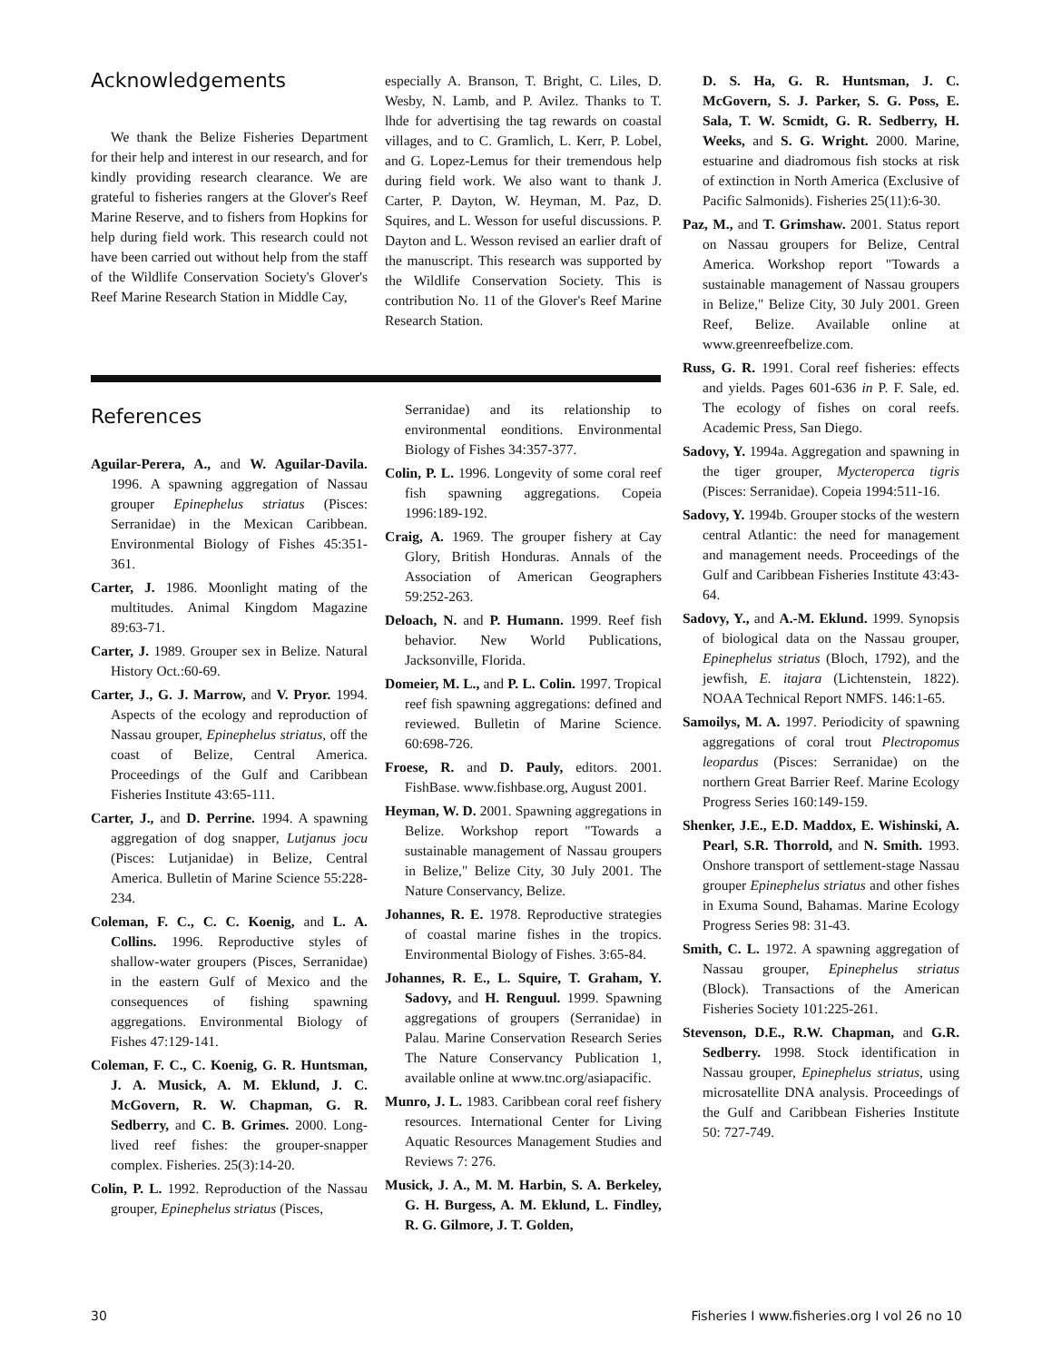Acknowledgements
We thank the Belize Fisheries Department for their help and interest in our research, and for kindly providing research clearance. We are grateful to fisheries rangers at the Glover's Reef Marine Reserve, and to fishers from Hopkins for help during field work. This research could not have been carried out without help from the staff of the Wildlife Conservation Society's Glover's Reef Marine Research Station in Middle Cay,
especially A. Branson, T. Bright, C. Liles, D. Wesby, N. Lamb, and P. Avilez. Thanks to T. lhde for advertising the tag rewards on coastal villages, and to C. Gramlich, L. Kerr, P. Lobel, and G. Lopez-Lemus for their tremendous help during field work. We also want to thank J. Carter, P. Dayton, W. Heyman, M. Paz, D. Squires, and L. Wesson for useful discussions. P. Dayton and L. Wesson revised an earlier draft of the manuscript. This research was supported by the Wildlife Conservation Society. This is contribution No. 11 of the Glover's Reef Marine Research Station.
References
Aguilar-Perera, A., and W. Aguilar-Davila. 1996. A spawning aggregation of Nassau grouper Epinephelus striatus (Pisces: Serranidae) in the Mexican Caribbean. Environmental Biology of Fishes 45:351-361.
Carter, J. 1986. Moonlight mating of the multitudes. Animal Kingdom Magazine 89:63-71.
Carter, J. 1989. Grouper sex in Belize. Natural History Oct.:60-69.
Carter, J., G. J. Marrow, and V. Pryor. 1994. Aspects of the ecology and reproduction of Nassau grouper, Epinephelus striatus, off the coast of Belize, Central America. Proceedings of the Gulf and Caribbean Fisheries Institute 43:65-111.
Carter, J., and D. Perrine. 1994. A spawning aggregation of dog snapper, Lutjanus jocu (Pisces: Lutjanidae) in Belize, Central America. Bulletin of Marine Science 55:228-234.
Coleman, F. C., C. C. Koenig, and L. A. Collins. 1996. Reproductive styles of shallow-water groupers (Pisces, Serranidae) in the eastern Gulf of Mexico and the consequences of fishing spawning aggregations. Environmental Biology of Fishes 47:129-141.
Coleman, F. C., C. Koenig, G. R. Huntsman, J. A. Musick, A. M. Eklund, J. C. McGovern, R. W. Chapman, G. R. Sedberry, and C. B. Grimes. 2000. Long-lived reef fishes: the grouper-snapper complex. Fisheries. 25(3):14-20.
Colin, P. L. 1992. Reproduction of the Nassau grouper, Epinephelus striatus (Pisces,
Serranidae) and its relationship to environmental eonditions. Environmental Biology of Fishes 34:357-377.
Colin, P. L. 1996. Longevity of some coral reef fish spawning aggregations. Copeia 1996:189-192.
Craig, A. 1969. The grouper fishery at Cay Glory, British Honduras. Annals of the Association of American Geographers 59:252-263.
Deloach, N. and P. Humann. 1999. Reef fish behavior. New World Publications, Jacksonville, Florida.
Domeier, M. L., and P. L. Colin. 1997. Tropical reef fish spawning aggregations: defined and reviewed. Bulletin of Marine Science. 60:698-726.
Froese, R. and D. Pauly, editors. 2001. FishBase. www.fishbase.org, August 2001.
Heyman, W. D. 2001. Spawning aggregations in Belize. Workshop report "Towards a sustainable management of Nassau groupers in Belize," Belize City, 30 July 2001. The Nature Conservancy, Belize.
Johannes, R. E. 1978. Reproductive strategies of coastal marine fishes in the tropics. Environmental Biology of Fishes. 3:65-84.
Johannes, R. E., L. Squire, T. Graham, Y. Sadovy, and H. Renguul. 1999. Spawning aggregations of groupers (Serranidae) in Palau. Marine Conservation Research Series The Nature Conservancy Publication 1, available online at www.tnc.org/asiapacific.
Munro, J. L. 1983. Caribbean coral reef fishery resources. International Center for Living Aquatic Resources Management Studies and Reviews 7: 276.
Musick, J. A., M. M. Harbin, S. A. Berkeley, G. H. Burgess, A. M. Eklund, L. Findley, R. G. Gilmore, J. T. Golden,
D. S. Ha, G. R. Huntsman, J. C. McGovern, S. J. Parker, S. G. Poss, E. Sala, T. W. Scmidt, G. R. Sedberry, H. Weeks, and S. G. Wright. 2000. Marine, estuarine and diadromous fish stocks at risk of extinction in North America (Exclusive of Pacific Salmonids). Fisheries 25(11):6-30.
Paz, M., and T. Grimshaw. 2001. Status report on Nassau groupers for Belize, Central America. Workshop report "Towards a sustainable management of Nassau groupers in Belize," Belize City, 30 July 2001. Green Reef, Belize. Available online at www.greenreefbelize.com.
Russ, G. R. 1991. Coral reef fisheries: effects and yields. Pages 601-636 in P. F. Sale, ed. The ecology of fishes on coral reefs. Academic Press, San Diego.
Sadovy, Y. 1994a. Aggregation and spawning in the tiger grouper, Mycteroperca tigris (Pisces: Serranidae). Copeia 1994:511-16.
Sadovy, Y. 1994b. Grouper stocks of the western central Atlantic: the need for management and management needs. Proceedings of the Gulf and Caribbean Fisheries Institute 43:43-64.
Sadovy, Y., and A.-M. Eklund. 1999. Synopsis of biological data on the Nassau grouper, Epinephelus striatus (Bloch, 1792), and the jewfish, E. itajara (Lichtenstein, 1822). NOAA Technical Report NMFS. 146:1-65.
Samoilys, M. A. 1997. Periodicity of spawning aggregations of coral trout Plectropomus leopardus (Pisces: Serranidae) on the northern Great Barrier Reef. Marine Ecology Progress Series 160:149-159.
Shenker, J.E., E.D. Maddox, E. Wishinski, A. Pearl, S.R. Thorrold, and N. Smith. 1993. Onshore transport of settlement-stage Nassau grouper Epinephelus striatus and other fishes in Exuma Sound, Bahamas. Marine Ecology Progress Series 98: 31-43.
Smith, C. L. 1972. A spawning aggregation of Nassau grouper, Epinephelus striatus (Block). Transactions of the American Fisheries Society 101:225-261.
Stevenson, D.E., R.W. Chapman, and G.R. Sedberry. 1998. Stock identification in Nassau grouper, Epinephelus striatus, using microsatellite DNA analysis. Proceedings of the Gulf and Caribbean Fisheries Institute 50: 727-749.
30 Fisheries I www.fisheries.org I vol 26 no 10